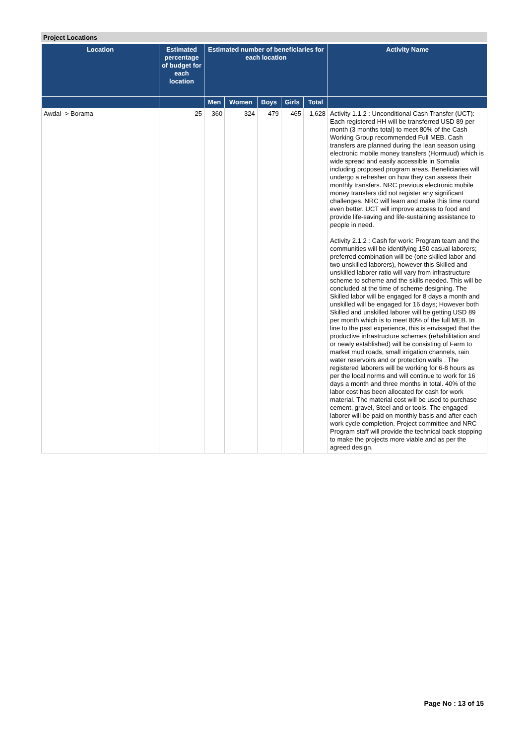Project Locations
| Location | Estimated percentage of budget for each location | Estimated number of beneficiaries for each location | | | | | Activity Name |
| --- | --- | --- | --- | --- | --- | --- | --- |
| | | Men | Women | Boys | Girls | Total | |
| Awdal -> Borama | 25 | 360 | 324 | 479 | 465 | 1,628 | Activity 1.1.2 : Unconditional Cash Transfer (UCT): Each registered HH will be transferred USD 89 per month (3 months total) to meet 80% of the Cash Working Group recommended Full MEB. Cash transfers are planned during the lean season using electronic mobile money transfers (Hormuud) which is wide spread and easily accessible in Somalia including proposed program areas. Beneficiaries will undergo a refresher on how they can assess their monthly transfers. NRC previous electronic mobile money transfers did not register any significant challenges. NRC will learn and make this time round even better. UCT will improve access to food and provide life-saving and life-sustaining assistance to people in need. Activity 2.1.2 : Cash for work: Program team and the communities will be identifying 150 casual laborers; preferred combination will be (one skilled labor and two unskilled laborers), however this Skilled and unskilled laborer ratio will vary from infrastructure scheme to scheme and the skills needed. This will be concluded at the time of scheme designing. The Skilled labor will be engaged for 8 days a month and unskilled will be engaged for 16 days; However both Skilled and unskilled laborer will be getting USD 89 per month which is to meet 80% of the full MEB. In line to the past experience, this is envisaged that the productive infrastructure schemes (rehabilitation and or newly established) will be consisting of Farm to market mud roads, small irrigation channels, rain water reservoirs and or protection walls . The registered laborers will be working for 6-8 hours as per the local norms and will continue to work for 16 days a month and three months in total. 40% of the labor cost has been allocated for cash for work material. The material cost will be used to purchase cement, gravel, Steel and or tools. The engaged laborer will be paid on monthly basis and after each work cycle completion. Project committee and NRC Program staff will provide the technical back stopping to make the projects more viable and as per the agreed design. |
Page No : 13 of 15